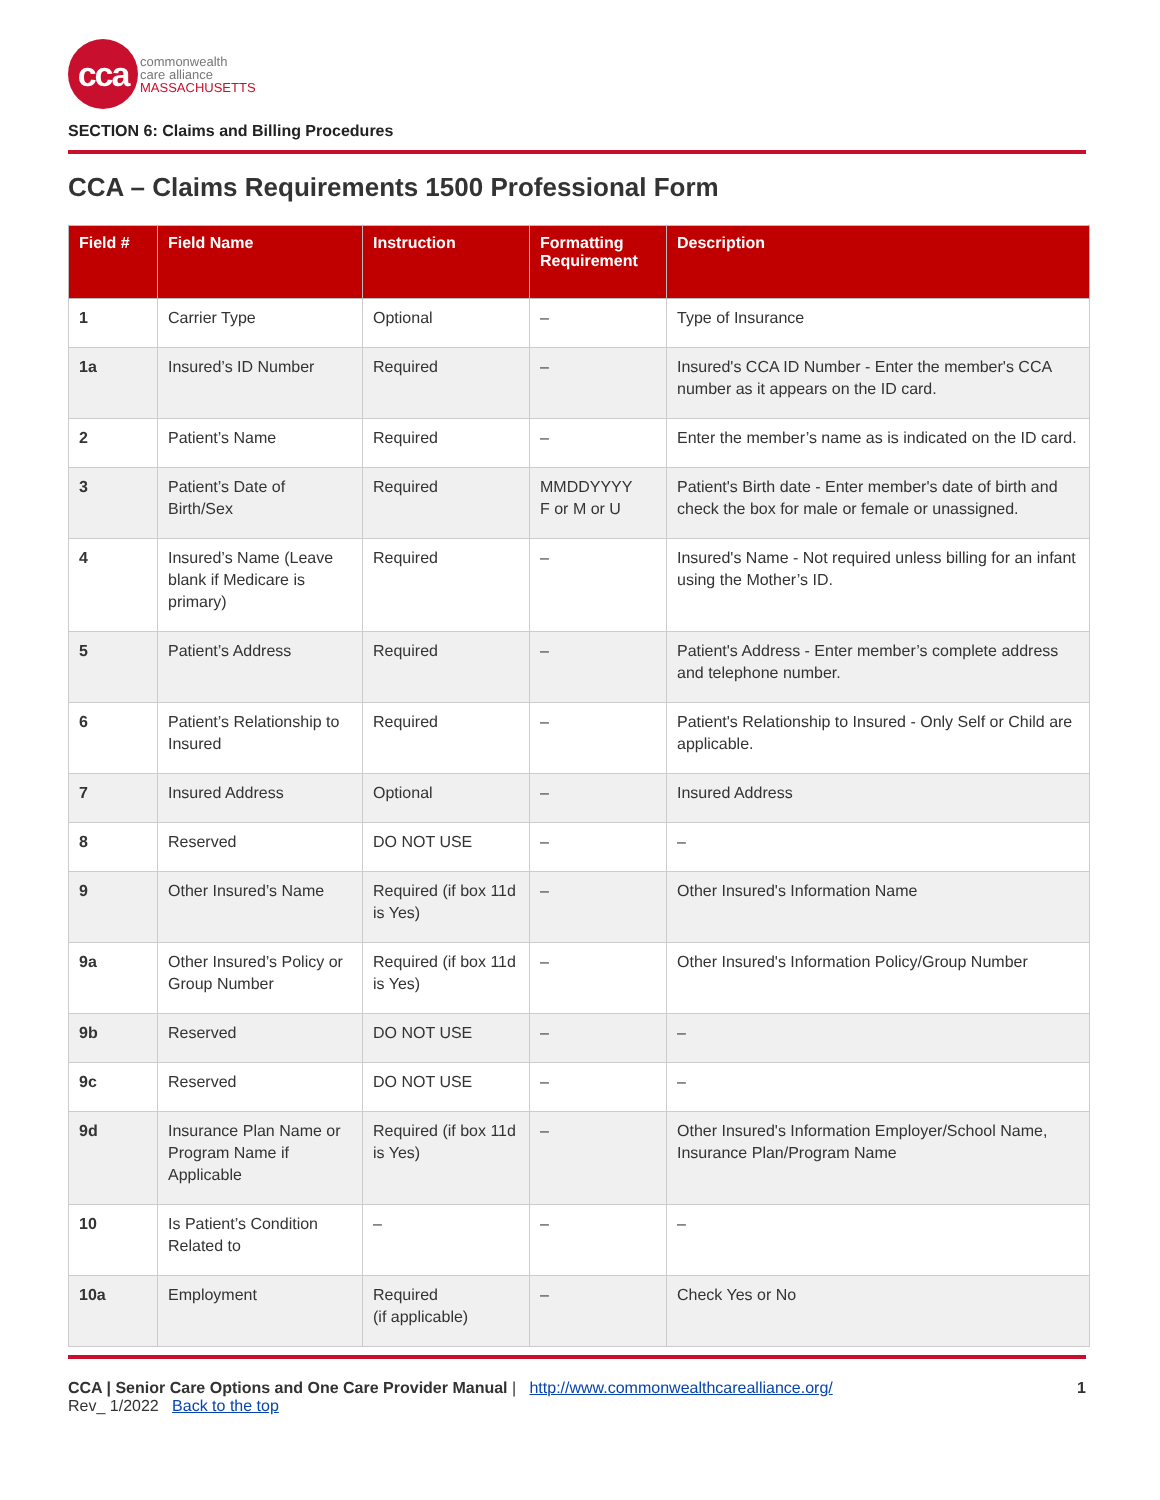cca
commonwealth
care alliance
MASSACHUSETTS
SECTION 6: Claims and Billing Procedures
CCA – Claims Requirements 1500 Professional Form
| Field # | Field Name | Instruction | Formatting Requirement | Description |
| --- | --- | --- | --- | --- |
| 1 | Carrier Type | Optional | – | Type of Insurance |
| 1a | Insured’s ID Number | Required | – | Insured's CCA ID Number - Enter the member's CCA number as it appears on the ID card. |
| 2 | Patient’s Name | Required | – | Enter the member’s name as is indicated on the ID card. |
| 3 | Patient’s Date of Birth/Sex | Required | MMDDYYYY F or M or U | Patient's Birth date - Enter member's date of birth and check the box for male or female or unassigned. |
| 4 | Insured’s Name (Leave blank if Medicare is primary) | Required | – | Insured's Name - Not required unless billing for an infant using the Mother’s ID. |
| 5 | Patient’s Address | Required | – | Patient's Address - Enter member’s complete address and telephone number. |
| 6 | Patient’s Relationship to Insured | Required | – | Patient's Relationship to Insured - Only Self or Child are applicable. |
| 7 | Insured Address | Optional | – | Insured Address |
| 8 | Reserved | DO NOT USE | – | – |
| 9 | Other Insured’s Name | Required (if box 11d is Yes) | – | Other Insured's Information Name |
| 9a | Other Insured’s Policy or Group Number | Required (if box 11d is Yes) | – | Other Insured's Information Policy/Group Number |
| 9b | Reserved | DO NOT USE | – | – |
| 9c | Reserved | DO NOT USE | – | – |
| 9d | Insurance Plan Name or Program Name if Applicable | Required (if box 11d is Yes) | – | Other Insured's Information Employer/School Name, Insurance Plan/Program Name |
| 10 | Is Patient’s Condition Related to | – | – | – |
| 10a | Employment | Required (if applicable) | – | Check Yes or No |
CCA | Senior Care Options and One Care Provider Manual | http://www.commonwealthcarealliance.org/ 1
Rev_ 1/2022 Back to the top